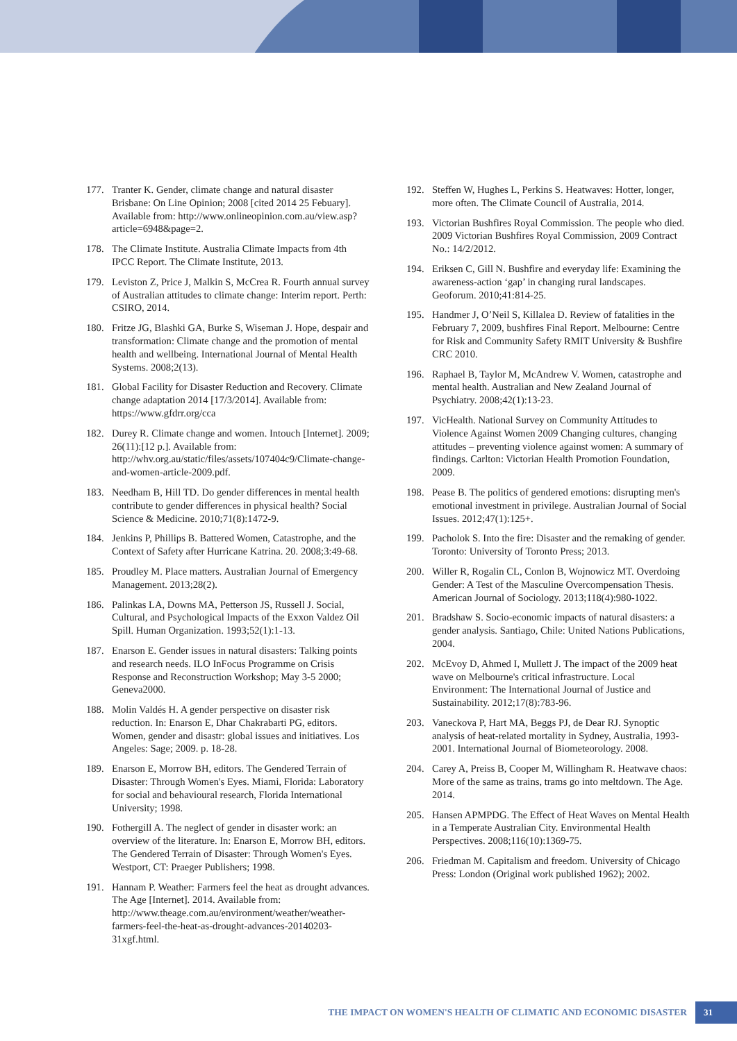177. Tranter K. Gender, climate change and natural disaster Brisbane: On Line Opinion; 2008 [cited 2014 25 Febuary]. Available from: http://www.onlineopinion.com.au/view.asp?article=6948&page=2.
178. The Climate Institute. Australia Climate Impacts from 4th IPCC Report. The Climate Institute, 2013.
179. Leviston Z, Price J, Malkin S, McCrea R. Fourth annual survey of Australian attitudes to climate change: Interim report. Perth: CSIRO, 2014.
180. Fritze JG, Blashki GA, Burke S, Wiseman J. Hope, despair and transformation: Climate change and the promotion of mental health and wellbeing. International Journal of Mental Health Systems. 2008;2(13).
181. Global Facility for Disaster Reduction and Recovery. Climate change adaptation 2014 [17/3/2014]. Available from: https://www.gfdrr.org/cca
182. Durey R. Climate change and women. Intouch [Internet]. 2009; 26(11):[12 p.]. Available from: http://whv.org.au/static/files/assets/107404c9/Climate-change-and-women-article-2009.pdf.
183. Needham B, Hill TD. Do gender differences in mental health contribute to gender differences in physical health? Social Science & Medicine. 2010;71(8):1472-9.
184. Jenkins P, Phillips B. Battered Women, Catastrophe, and the Context of Safety after Hurricane Katrina. 20. 2008;3:49-68.
185. Proudley M. Place matters. Australian Journal of Emergency Management. 2013;28(2).
186. Palinkas LA, Downs MA, Petterson JS, Russell J. Social, Cultural, and Psychological Impacts of the Exxon Valdez Oil Spill. Human Organization. 1993;52(1):1-13.
187. Enarson E. Gender issues in natural disasters: Talking points and research needs. ILO InFocus Programme on Crisis Response and Reconstruction Workshop; May 3-5 2000; Geneva2000.
188. Molin Valdés H. A gender perspective on disaster risk reduction. In: Enarson E, Dhar Chakrabarti PG, editors. Women, gender and disastr: global issues and initiatives. Los Angeles: Sage; 2009. p. 18-28.
189. Enarson E, Morrow BH, editors. The Gendered Terrain of Disaster: Through Women's Eyes. Miami, Florida: Laboratory for social and behavioural research, Florida International University; 1998.
190. Fothergill A. The neglect of gender in disaster work: an overview of the literature. In: Enarson E, Morrow BH, editors. The Gendered Terrain of Disaster: Through Women's Eyes. Westport, CT: Praeger Publishers; 1998.
191. Hannam P. Weather: Farmers feel the heat as drought advances. The Age [Internet]. 2014. Available from: http://www.theage.com.au/environment/weather/weather-farmers-feel-the-heat-as-drought-advances-20140203-31xgf.html.
192. Steffen W, Hughes L, Perkins S. Heatwaves: Hotter, longer, more often. The Climate Council of Australia, 2014.
193. Victorian Bushfires Royal Commission. The people who died. 2009 Victorian Bushfires Royal Commission, 2009 Contract No.: 14/2/2012.
194. Eriksen C, Gill N. Bushfire and everyday life: Examining the awareness-action ‘gap’ in changing rural landscapes. Geoforum. 2010;41:814-25.
195. Handmer J, O’Neil S, Killalea D. Review of fatalities in the February 7, 2009, bushfires Final Report. Melbourne: Centre for Risk and Community Safety RMIT University & Bushfire CRC 2010.
196. Raphael B, Taylor M, McAndrew V. Women, catastrophe and mental health. Australian and New Zealand Journal of Psychiatry. 2008;42(1):13-23.
197. VicHealth. National Survey on Community Attitudes to Violence Against Women 2009 Changing cultures, changing attitudes – preventing violence against women: A summary of findings. Carlton: Victorian Health Promotion Foundation, 2009.
198. Pease B. The politics of gendered emotions: disrupting men's emotional investment in privilege. Australian Journal of Social Issues. 2012;47(1):125+.
199. Pacholok S. Into the fire: Disaster and the remaking of gender. Toronto: University of Toronto Press; 2013.
200. Willer R, Rogalin CL, Conlon B, Wojnowicz MT. Overdoing Gender: A Test of the Masculine Overcompensation Thesis. American Journal of Sociology. 2013;118(4):980-1022.
201. Bradshaw S. Socio-economic impacts of natural disasters: a gender analysis. Santiago, Chile: United Nations Publications, 2004.
202. McEvoy D, Ahmed I, Mullett J. The impact of the 2009 heat wave on Melbourne's critical infrastructure. Local Environment: The International Journal of Justice and Sustainability. 2012;17(8):783-96.
203. Vaneckova P, Hart MA, Beggs PJ, de Dear RJ. Synoptic analysis of heat-related mortality in Sydney, Australia, 1993-2001. International Journal of Biometeorology. 2008.
204. Carey A, Preiss B, Cooper M, Willingham R. Heatwave chaos: More of the same as trains, trams go into meltdown. The Age. 2014.
205. Hansen APMPDG. The Effect of Heat Waves on Mental Health in a Temperate Australian City. Environmental Health Perspectives. 2008;116(10):1369-75.
206. Friedman M. Capitalism and freedom. University of Chicago Press: London (Original work published 1962); 2002.
THE IMPACT ON WOMEN'S HEALTH OF CLIMATIC AND ECONOMIC DISASTER 31